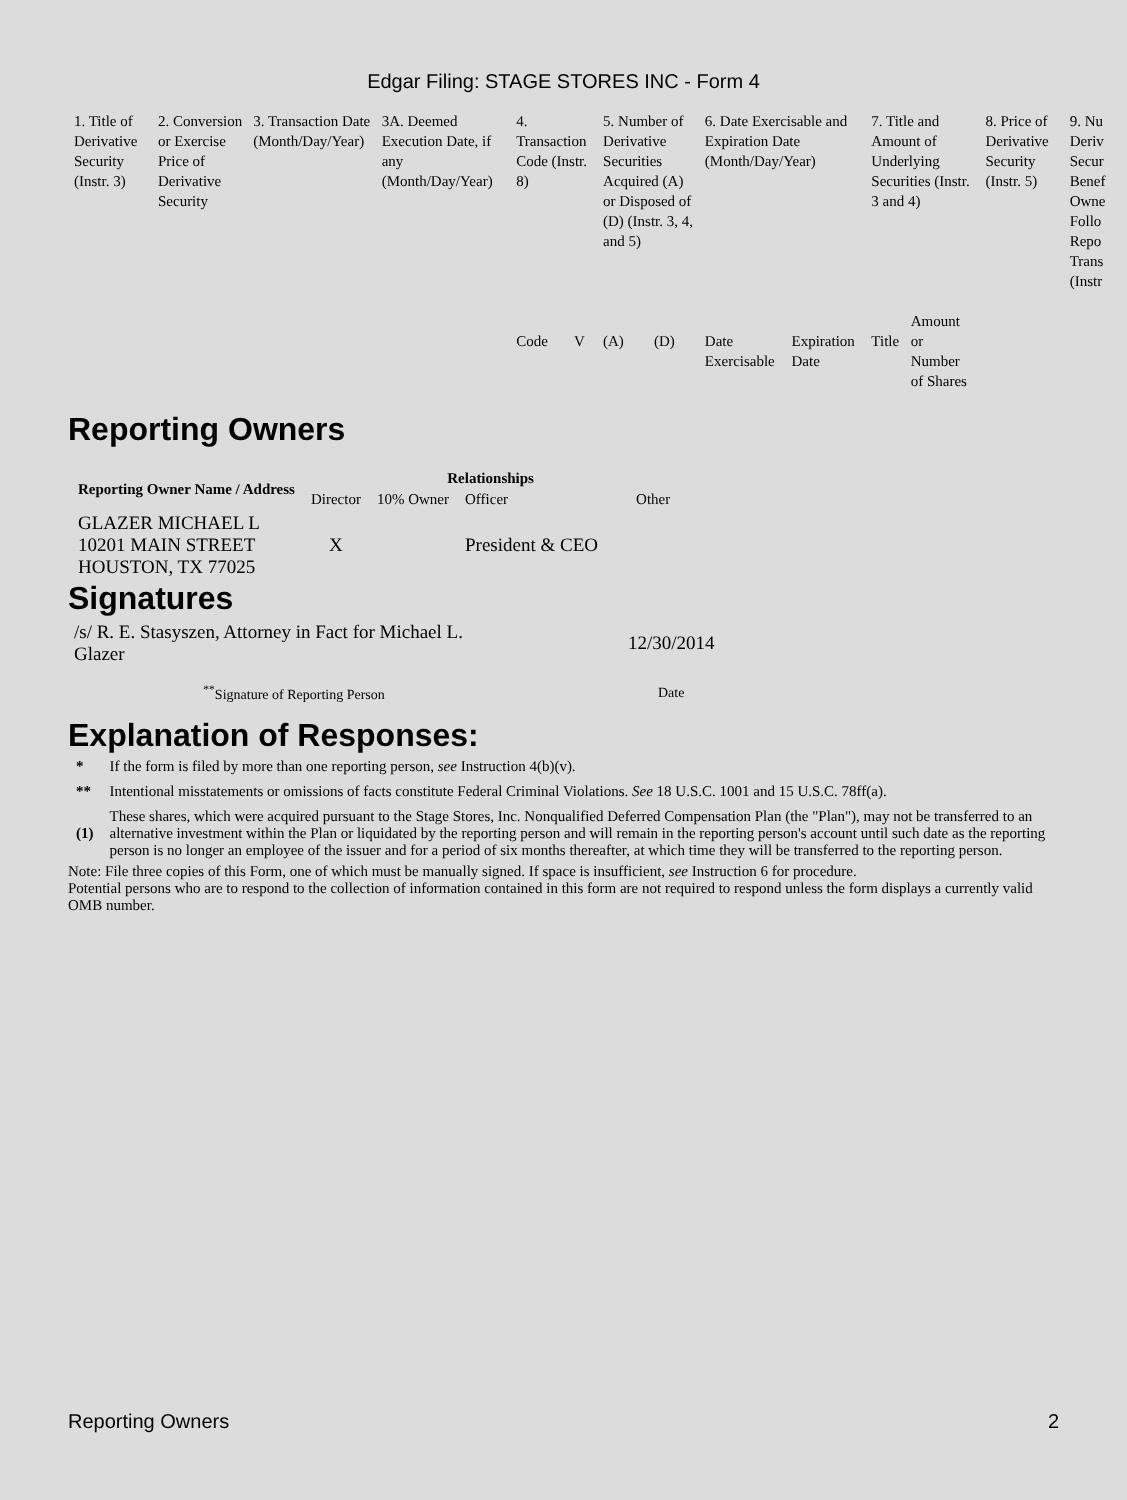Edgar Filing: STAGE STORES INC - Form 4
| 1. Title of Derivative Security (Instr. 3) | 2. Conversion or Exercise Price of Derivative Security | 3. Transaction Date (Month/Day/Year) | 3A. Deemed Execution Date, if any (Month/Day/Year) | 4. Transaction Code (Instr. 8) | | 5. Number of Derivative Securities Acquired (A) or Disposed of (D) (Instr. 3, 4, and 5) | | 6. Date Exercisable and Expiration Date (Month/Day/Year) | | 7. Title and Amount of Underlying Securities (Instr. 3 and 4) | | 8. Price of Derivative Security (Instr. 5) | 9. Nu Deriv Secur Benef Owne Follo Repo Trans (Instr |
| | | | | Code | V | (A) | (D) | Date Exercisable | Expiration Date | Title | Amount or Number of Shares | | |
Reporting Owners
| Reporting Owner Name / Address | Relationships | | | |
| --- | --- | --- | --- | --- |
| | Director | 10% Owner | Officer | Other |
| GLAZER MICHAEL L 10201 MAIN STREET HOUSTON, TX 77025 | X | | President & CEO | |
Signatures
| /s/ R. E. Stasyszen, Attorney in Fact for Michael L. Glazer | 12/30/2014 |
| <sup>**</sup> Signature of Reporting Person | Date |
Explanation of Responses:
| * | If the form is filed by more than one reporting person, see Instruction 4(b)(v). |
| ** | Intentional misstatements or omissions of facts constitute Federal Criminal Violations. See 18 U.S.C. 1001 and 15 U.S.C. 78ff(a). |
| (1) | These shares, which were acquired pursuant to the Stage Stores, Inc. Nonqualified Deferred Compensation Plan (the "Plan"), may not be transferred to an alternative investment within the Plan or liquidated by the reporting person and will remain in the reporting person's account until such date as the reporting person is no longer an employee of the issuer and for a period of six months thereafter, at which time they will be transferred to the reporting person. |
Note: File three copies of this Form, one of which must be manually signed. If space is insufficient, see Instruction 6 for procedure.
Potential persons who are to respond to the collection of information contained in this form are not required to respond unless the form displays a currently valid OMB number.
Reporting Owners 2